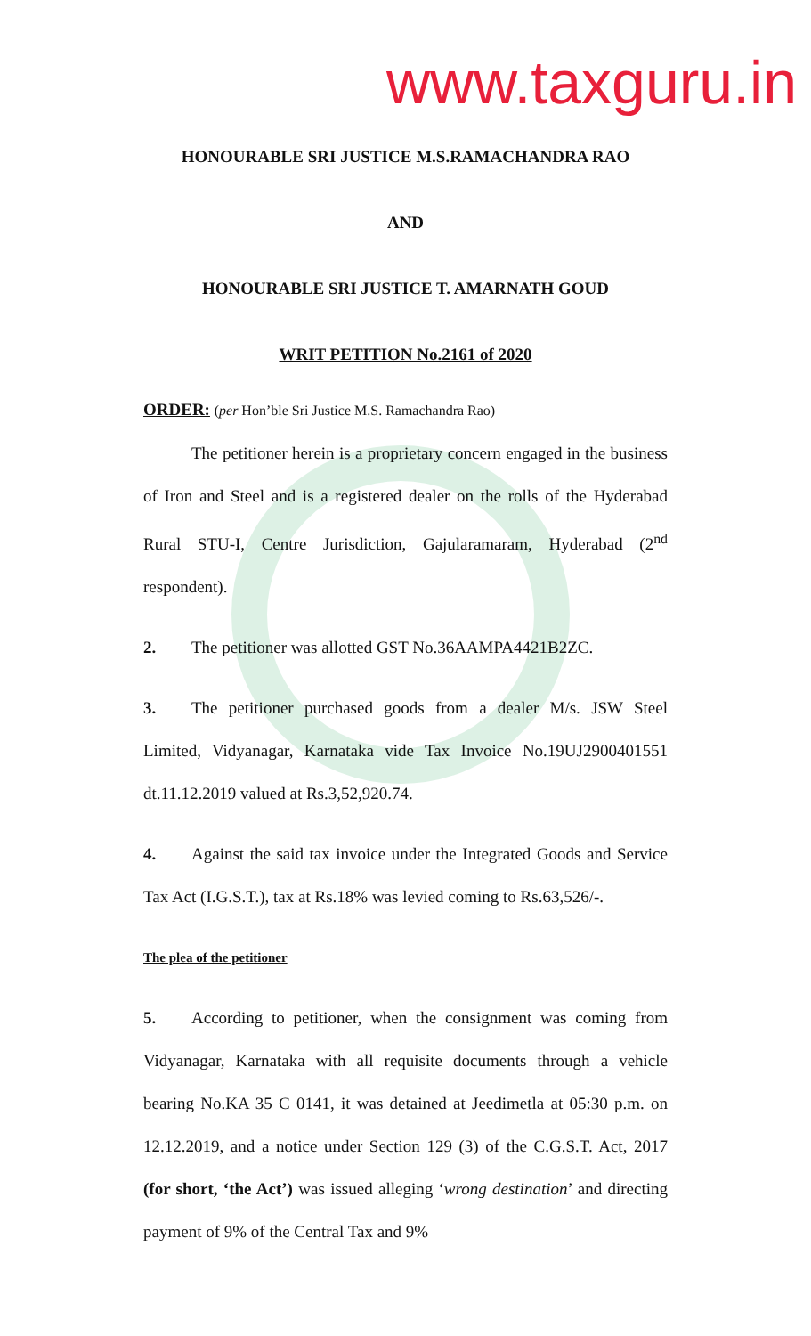www.taxguru.in
HONOURABLE SRI JUSTICE M.S.RAMACHANDRA RAO
AND
HONOURABLE SRI JUSTICE T. AMARNATH GOUD
WRIT PETITION No.2161 of 2020
ORDER: (per Hon’ble Sri Justice M.S. Ramachandra Rao)
The petitioner herein is a proprietary concern engaged in the business of Iron and Steel and is a registered dealer on the rolls of the Hyderabad Rural STU-I, Centre Jurisdiction, Gajularamaram, Hyderabad (2<sup>nd</sup> respondent).
2. The petitioner was allotted GST No.36AAMPA4421B2ZC.
3. The petitioner purchased goods from a dealer M/s. JSW Steel Limited, Vidyanagar, Karnataka vide Tax Invoice No.19UJ2900401551 dt.11.12.2019 valued at Rs.3,52,920.74.
4. Against the said tax invoice under the Integrated Goods and Service Tax Act (I.G.S.T.), tax at Rs.18% was levied coming to Rs.63,526/-.
The plea of the petitioner
5. According to petitioner, when the consignment was coming from Vidyanagar, Karnataka with all requisite documents through a vehicle bearing No.KA 35 C 0141, it was detained at Jeedimetla at 05:30 p.m. on 12.12.2019, and a notice under Section 129 (3) of the C.G.S.T. Act, 2017 (for short, ‘the Act’) was issued alleging ‘wrong destination’ and directing payment of 9% of the Central Tax and 9%